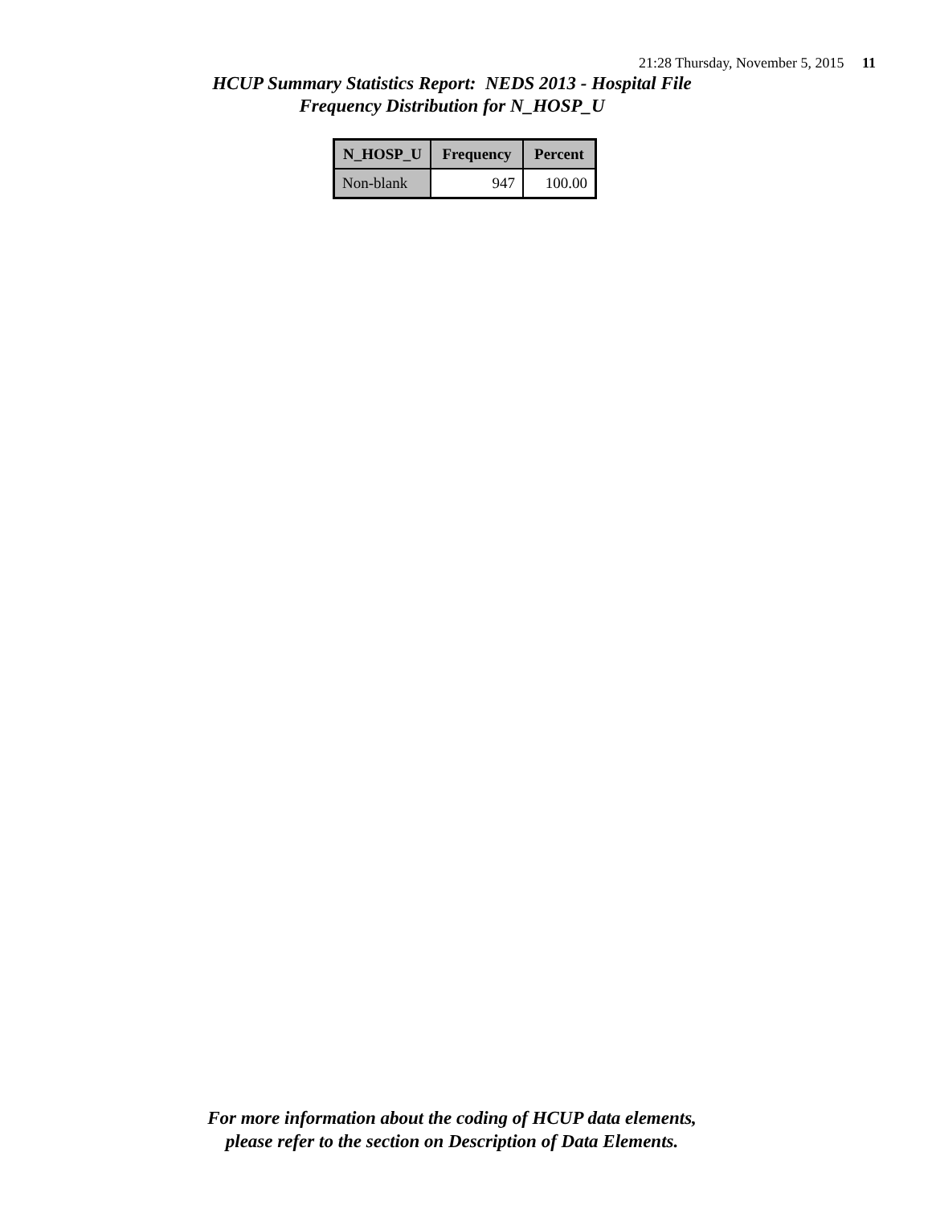21:28 Thursday, November 5, 2015 11
HCUP Summary Statistics Report: NEDS 2013 - Hospital File
Frequency Distribution for N_HOSP_U
| N_HOSP_U | Frequency | Percent |
| --- | --- | --- |
| Non-blank | 947 | 100.00 |
For more information about the coding of HCUP data elements,
please refer to the section on Description of Data Elements.